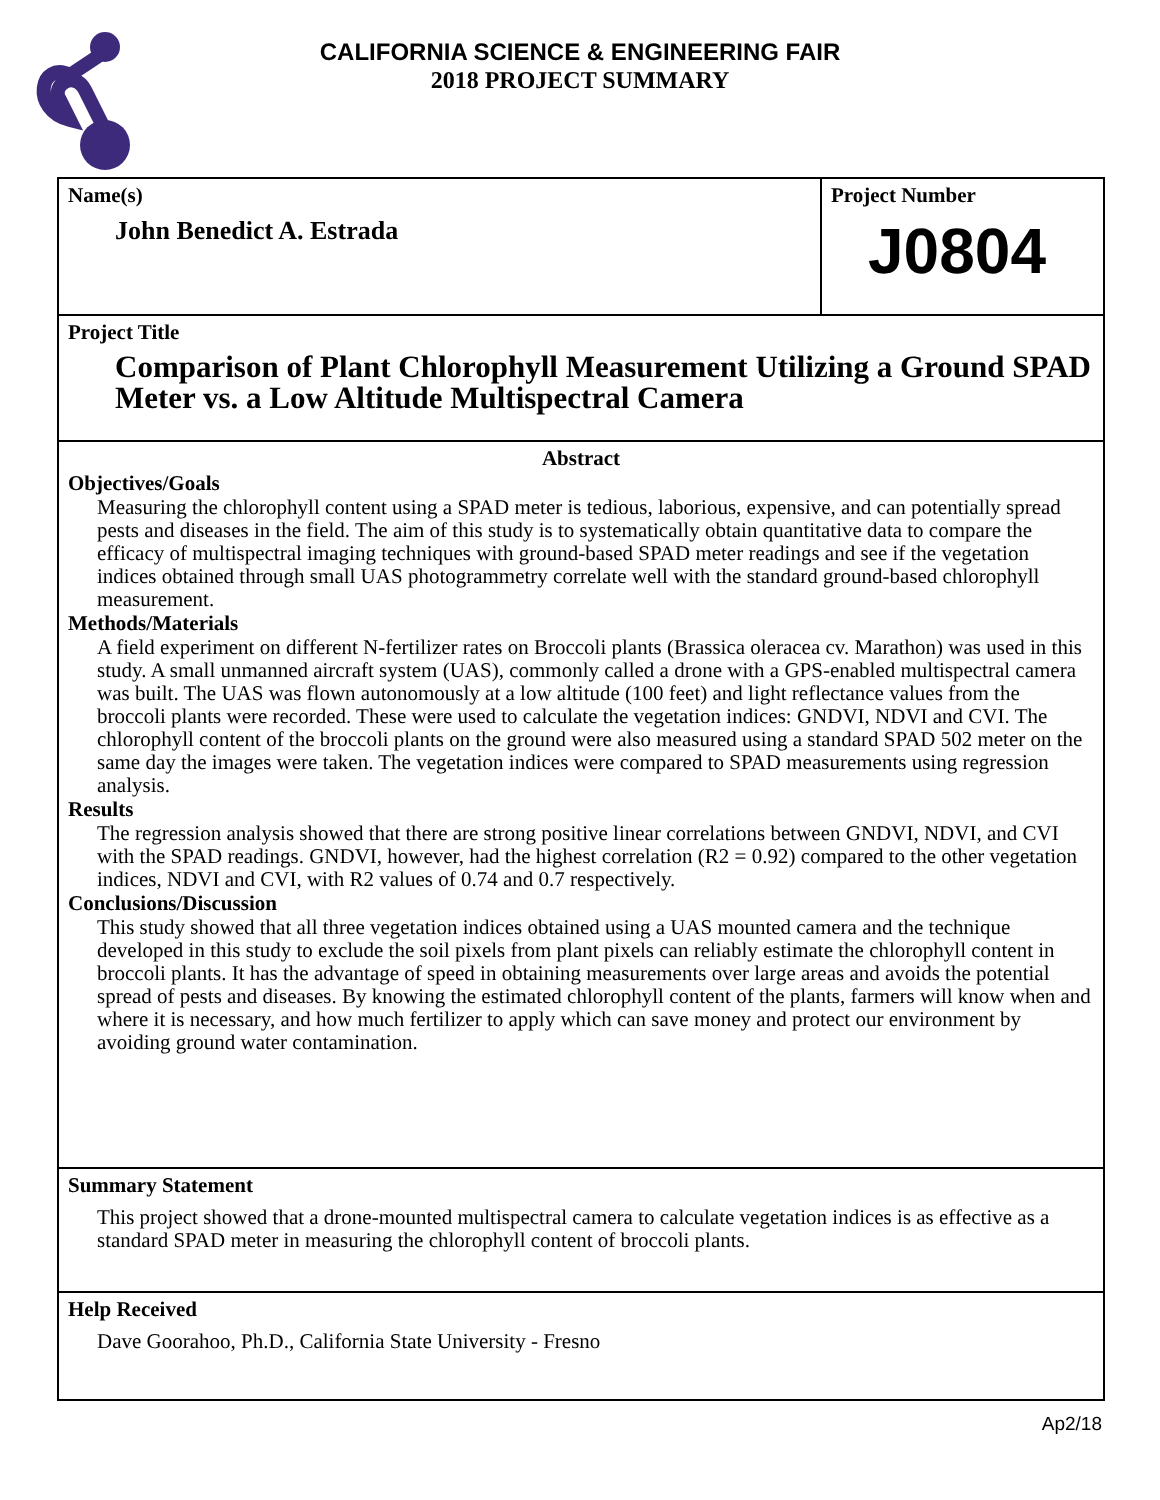CALIFORNIA SCIENCE & ENGINEERING FAIR
2018 PROJECT SUMMARY
Name(s)
John Benedict A. Estrada
Project Number
J0804
Project Title
Comparison of Plant Chlorophyll Measurement Utilizing a Ground SPAD Meter vs. a Low Altitude Multispectral Camera
Abstract
Objectives/Goals
Measuring the chlorophyll content using a SPAD meter is tedious, laborious, expensive, and can potentially spread pests and diseases in the field. The aim of this study is to systematically obtain quantitative data to compare the efficacy of multispectral imaging techniques with ground-based SPAD meter readings and see if the vegetation indices obtained through small UAS photogrammetry correlate well with the standard ground-based chlorophyll measurement.
Methods/Materials
A field experiment on different N-fertilizer rates on Broccoli plants (Brassica oleracea cv. Marathon) was used in this study. A small unmanned aircraft system (UAS), commonly called a drone with a GPS-enabled multispectral camera was built. The UAS was flown autonomously at a low altitude (100 feet) and light reflectance values from the broccoli plants were recorded. These were used to calculate the vegetation indices: GNDVI, NDVI and CVI. The chlorophyll content of the broccoli plants on the ground were also measured using a standard SPAD 502 meter on the same day the images were taken. The vegetation indices were compared to SPAD measurements using regression analysis.
Results
The regression analysis showed that there are strong positive linear correlations between GNDVI, NDVI, and CVI with the SPAD readings. GNDVI, however, had the highest correlation (R2 = 0.92) compared to the other vegetation indices, NDVI and CVI, with R2 values of 0.74 and 0.7 respectively.
Conclusions/Discussion
This study showed that all three vegetation indices obtained using a UAS mounted camera and the technique developed in this study to exclude the soil pixels from plant pixels can reliably estimate the chlorophyll content in broccoli plants. It has the advantage of speed in obtaining measurements over large areas and avoids the potential spread of pests and diseases. By knowing the estimated chlorophyll content of the plants, farmers will know when and where it is necessary, and how much fertilizer to apply which can save money and protect our environment by avoiding ground water contamination.
Summary Statement
This project showed that a drone-mounted multispectral camera to calculate vegetation indices is as effective as a standard SPAD meter in measuring the chlorophyll content of broccoli plants.
Help Received
Dave Goorahoo, Ph.D., California State University - Fresno
Ap2/18